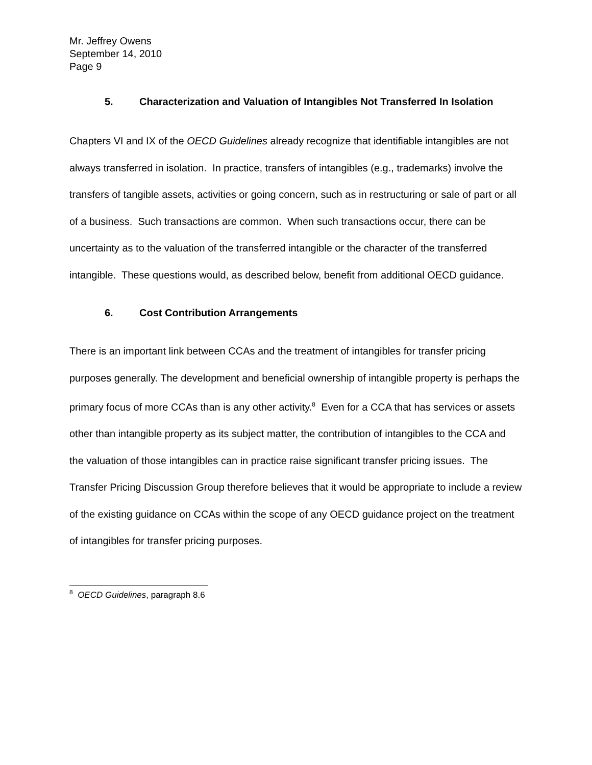Mr. Jeffrey Owens
September 14, 2010
Page 9
5. Characterization and Valuation of Intangibles Not Transferred In Isolation
Chapters VI and IX of the OECD Guidelines already recognize that identifiable intangibles are not always transferred in isolation. In practice, transfers of intangibles (e.g., trademarks) involve the transfers of tangible assets, activities or going concern, such as in restructuring or sale of part or all of a business. Such transactions are common. When such transactions occur, there can be uncertainty as to the valuation of the transferred intangible or the character of the transferred intangible. These questions would, as described below, benefit from additional OECD guidance.
6. Cost Contribution Arrangements
There is an important link between CCAs and the treatment of intangibles for transfer pricing purposes generally. The development and beneficial ownership of intangible property is perhaps the primary focus of more CCAs than is any other activity.<sup>8</sup> Even for a CCA that has services or assets other than intangible property as its subject matter, the contribution of intangibles to the CCA and the valuation of those intangibles can in practice raise significant transfer pricing issues. The Transfer Pricing Discussion Group therefore believes that it would be appropriate to include a review of the existing guidance on CCAs within the scope of any OECD guidance project on the treatment of intangibles for transfer pricing purposes.
<sup>8</sup> OECD Guidelines, paragraph 8.6